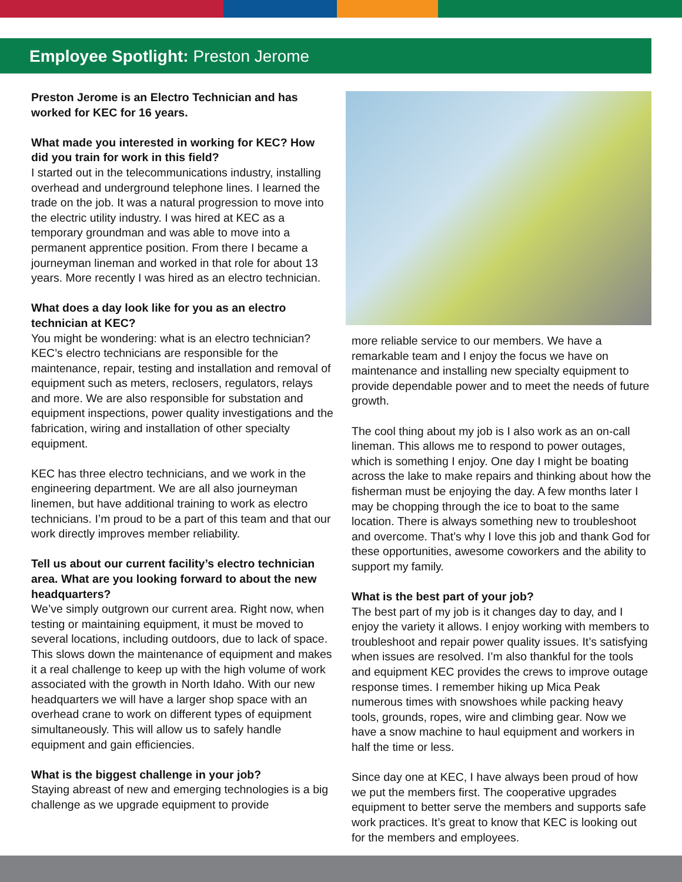Employee Spotlight: Preston Jerome
Preston Jerome is an Electro Technician and has worked for KEC for 16 years.
What made you interested in working for KEC? How did you train for work in this field?
I started out in the telecommunications industry, installing overhead and underground telephone lines. I learned the trade on the job. It was a natural progression to move into the electric utility industry. I was hired at KEC as a temporary groundman and was able to move into a permanent apprentice position. From there I became a journeyman lineman and worked in that role for about 13 years. More recently I was hired as an electro technician.
What does a day look like for you as an electro technician at KEC?
You might be wondering: what is an electro technician? KEC’s electro technicians are responsible for the maintenance, repair, testing and installation and removal of equipment such as meters, reclosers, regulators, relays and more. We are also responsible for substation and equipment inspections, power quality investigations and the fabrication, wiring and installation of other specialty equipment.
KEC has three electro technicians, and we work in the engineering department. We are all also journeyman linemen, but have additional training to work as electro technicians. I’m proud to be a part of this team and that our work directly improves member reliability.
Tell us about our current facility’s electro technician area. What are you looking forward to about the new headquarters?
We’ve simply outgrown our current area. Right now, when testing or maintaining equipment, it must be moved to several locations, including outdoors, due to lack of space. This slows down the maintenance of equipment and makes it a real challenge to keep up with the high volume of work associated with the growth in North Idaho. With our new headquarters we will have a larger shop space with an overhead crane to work on different types of equipment simultaneously. This will allow us to safely handle equipment and gain efficiencies.
What is the biggest challenge in your job?
Staying abreast of new and emerging technologies is a big challenge as we upgrade equipment to provide
more reliable service to our members. We have a remarkable team and I enjoy the focus we have on maintenance and installing new specialty equipment to provide dependable power and to meet the needs of future growth.
The cool thing about my job is I also work as an on-call lineman. This allows me to respond to power outages, which is something I enjoy. One day I might be boating across the lake to make repairs and thinking about how the fisherman must be enjoying the day. A few months later I may be chopping through the ice to boat to the same location. There is always something new to troubleshoot and overcome. That’s why I love this job and thank God for these opportunities, awesome coworkers and the ability to support my family.
What is the best part of your job?
The best part of my job is it changes day to day, and I enjoy the variety it allows. I enjoy working with members to troubleshoot and repair power quality issues. It’s satisfying when issues are resolved. I’m also thankful for the tools and equipment KEC provides the crews to improve outage response times. I remember hiking up Mica Peak numerous times with snowshoes while packing heavy tools, grounds, ropes, wire and climbing gear. Now we have a snow machine to haul equipment and workers in half the time or less.
Since day one at KEC, I have always been proud of how we put the members first. The cooperative upgrades equipment to better serve the members and supports safe work practices. It’s great to know that KEC is looking out for the members and employees.